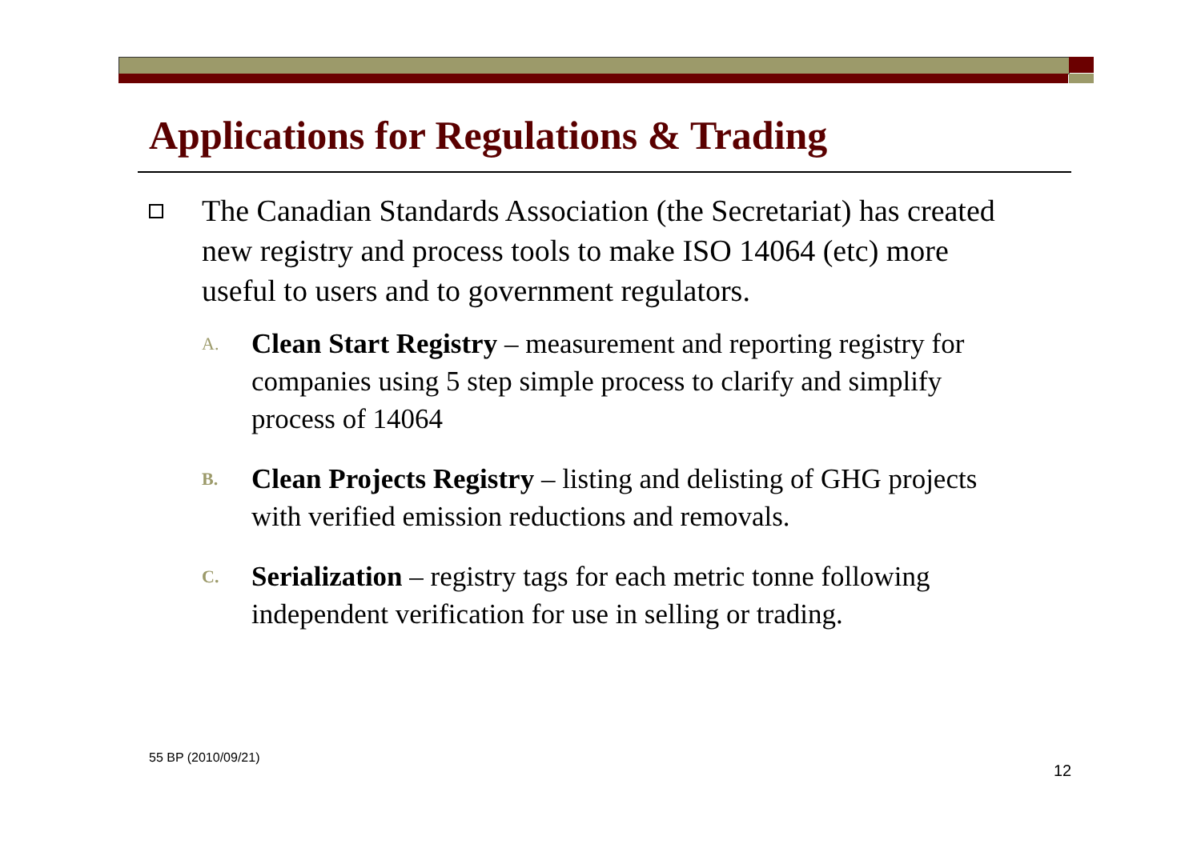Applications for Regulations & Trading
The Canadian Standards Association (the Secretariat) has created new registry and process tools to make ISO 14064 (etc) more useful to users and to government regulators.
A. Clean Start Registry – measurement and reporting registry for companies using 5 step simple process to clarify and simplify process of 14064
B. Clean Projects Registry – listing and delisting of GHG projects with verified emission reductions and removals.
C. Serialization – registry tags for each metric tonne following independent verification for use in selling or trading.
55 BP (2010/09/21)
12